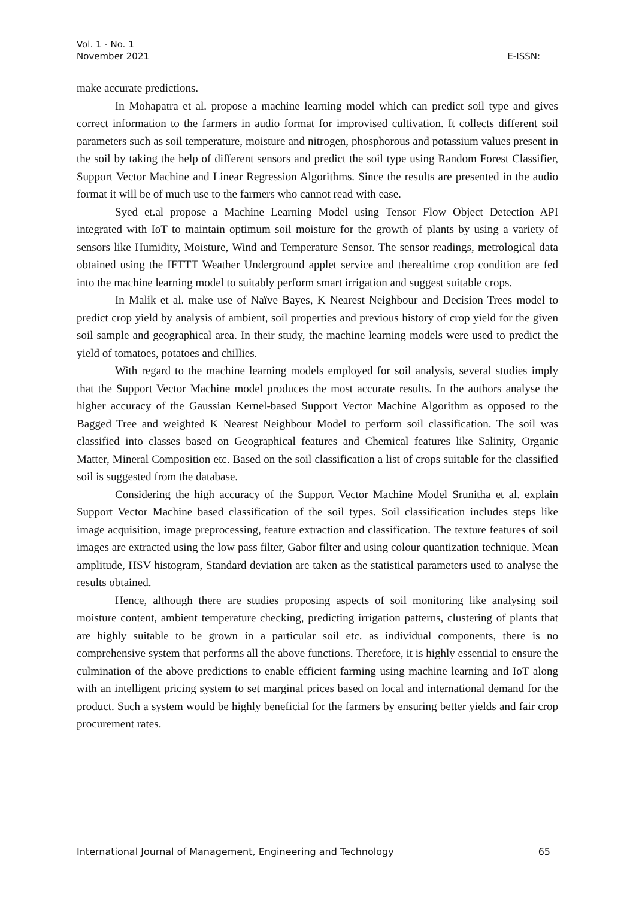Vol. 1 - No. 1
November 2021
E-ISSN:
make accurate predictions.
In Mohapatra et al. propose a machine learning model which can predict soil type and gives correct information to the farmers in audio format for improvised cultivation. It collects different soil parameters such as soil temperature, moisture and nitrogen, phosphorous and potassium values present in the soil by taking the help of different sensors and predict the soil type using Random Forest Classifier, Support Vector Machine and Linear Regression Algorithms. Since the results are presented in the audio format it will be of much use to the farmers who cannot read with ease.
Syed et.al propose a Machine Learning Model using Tensor Flow Object Detection API integrated with IoT to maintain optimum soil moisture for the growth of plants by using a variety of sensors like Humidity, Moisture, Wind and Temperature Sensor. The sensor readings, metrological data obtained using the IFTTT Weather Underground applet service and therealtime crop condition are fed into the machine learning model to suitably perform smart irrigation and suggest suitable crops.
In Malik et al. make use of Naïve Bayes, K Nearest Neighbour and Decision Trees model to predict crop yield by analysis of ambient, soil properties and previous history of crop yield for the given soil sample and geographical area. In their study, the machine learning models were used to predict the yield of tomatoes, potatoes and chillies.
With regard to the machine learning models employed for soil analysis, several studies imply that the Support Vector Machine model produces the most accurate results. In the authors analyse the higher accuracy of the Gaussian Kernel-based Support Vector Machine Algorithm as opposed to the Bagged Tree and weighted K Nearest Neighbour Model to perform soil classification. The soil was classified into classes based on Geographical features and Chemical features like Salinity, Organic Matter, Mineral Composition etc. Based on the soil classification a list of crops suitable for the classified soil is suggested from the database.
Considering the high accuracy of the Support Vector Machine Model Srunitha et al. explain Support Vector Machine based classification of the soil types. Soil classification includes steps like image acquisition, image preprocessing, feature extraction and classification. The texture features of soil images are extracted using the low pass filter, Gabor filter and using colour quantization technique. Mean amplitude, HSV histogram, Standard deviation are taken as the statistical parameters used to analyse the results obtained.
Hence, although there are studies proposing aspects of soil monitoring like analysing soil moisture content, ambient temperature checking, predicting irrigation patterns, clustering of plants that are highly suitable to be grown in a particular soil etc. as individual components, there is no comprehensive system that performs all the above functions. Therefore, it is highly essential to ensure the culmination of the above predictions to enable efficient farming using machine learning and IoT along with an intelligent pricing system to set marginal prices based on local and international demand for the product. Such a system would be highly beneficial for the farmers by ensuring better yields and fair crop procurement rates.
International Journal of Management, Engineering and Technology 65